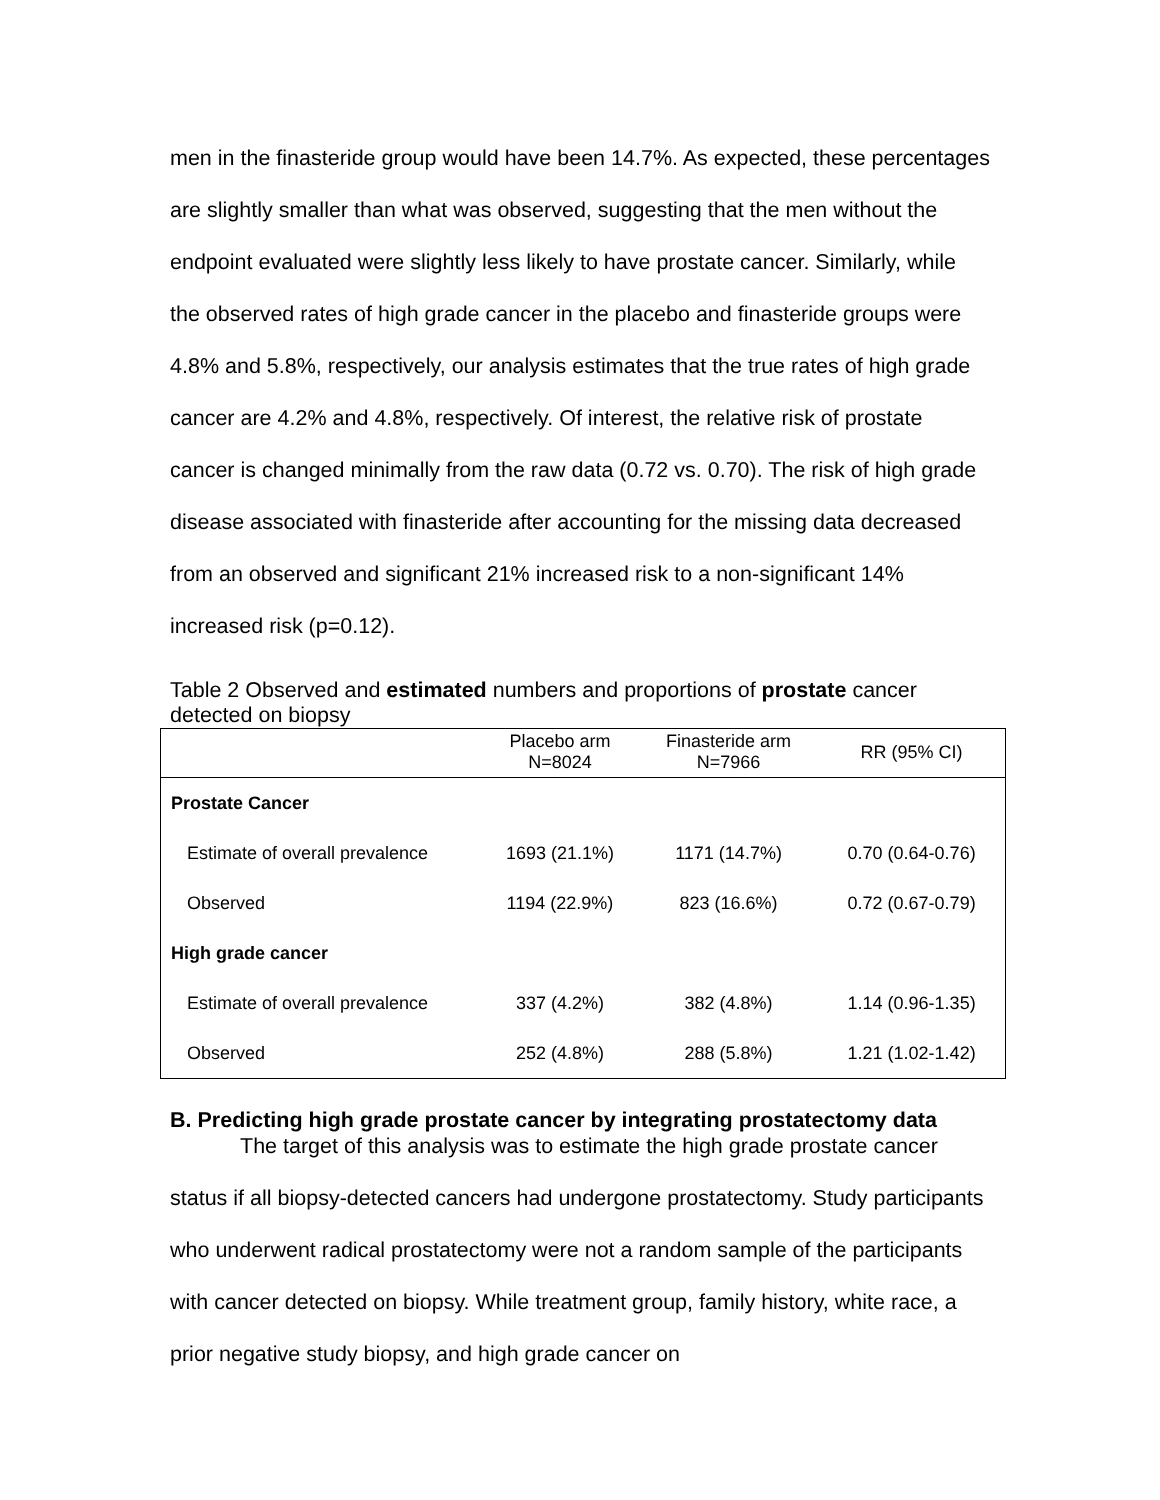men in the finasteride group would have been 14.7%. As expected, these percentages are slightly smaller than what was observed, suggesting that the men without the endpoint evaluated were slightly less likely to have prostate cancer. Similarly, while the observed rates of high grade cancer in the placebo and finasteride groups were 4.8% and 5.8%, respectively, our analysis estimates that the true rates of high grade cancer are 4.2% and 4.8%, respectively. Of interest, the relative risk of prostate cancer is changed minimally from the raw data (0.72 vs. 0.70). The risk of high grade disease associated with finasteride after accounting for the missing data decreased from an observed and significant 21% increased risk to a non-significant 14% increased risk (p=0.12).
Table 2 Observed and estimated numbers and proportions of prostate cancer detected on biopsy
| | Placebo arm N=8024 | Finasteride arm N=7966 | RR (95% CI) |
| --- | --- | --- | --- |
| Prostate Cancer | | | |
| Estimate of overall prevalence | 1693 (21.1%) | 1171 (14.7%) | 0.70 (0.64-0.76) |
| Observed | 1194 (22.9%) | 823 (16.6%) | 0.72 (0.67-0.79) |
| High grade cancer | | | |
| Estimate of overall prevalence | 337 (4.2%) | 382 (4.8%) | 1.14 (0.96-1.35) |
| Observed | 252 (4.8%) | 288 (5.8%) | 1.21 (1.02-1.42) |
B. Predicting high grade prostate cancer by integrating prostatectomy data
The target of this analysis was to estimate the high grade prostate cancer
status if all biopsy-detected cancers had undergone prostatectomy. Study participants who underwent radical prostatectomy were not a random sample of the participants with cancer detected on biopsy. While treatment group, family history, white race, a prior negative study biopsy, and high grade cancer on